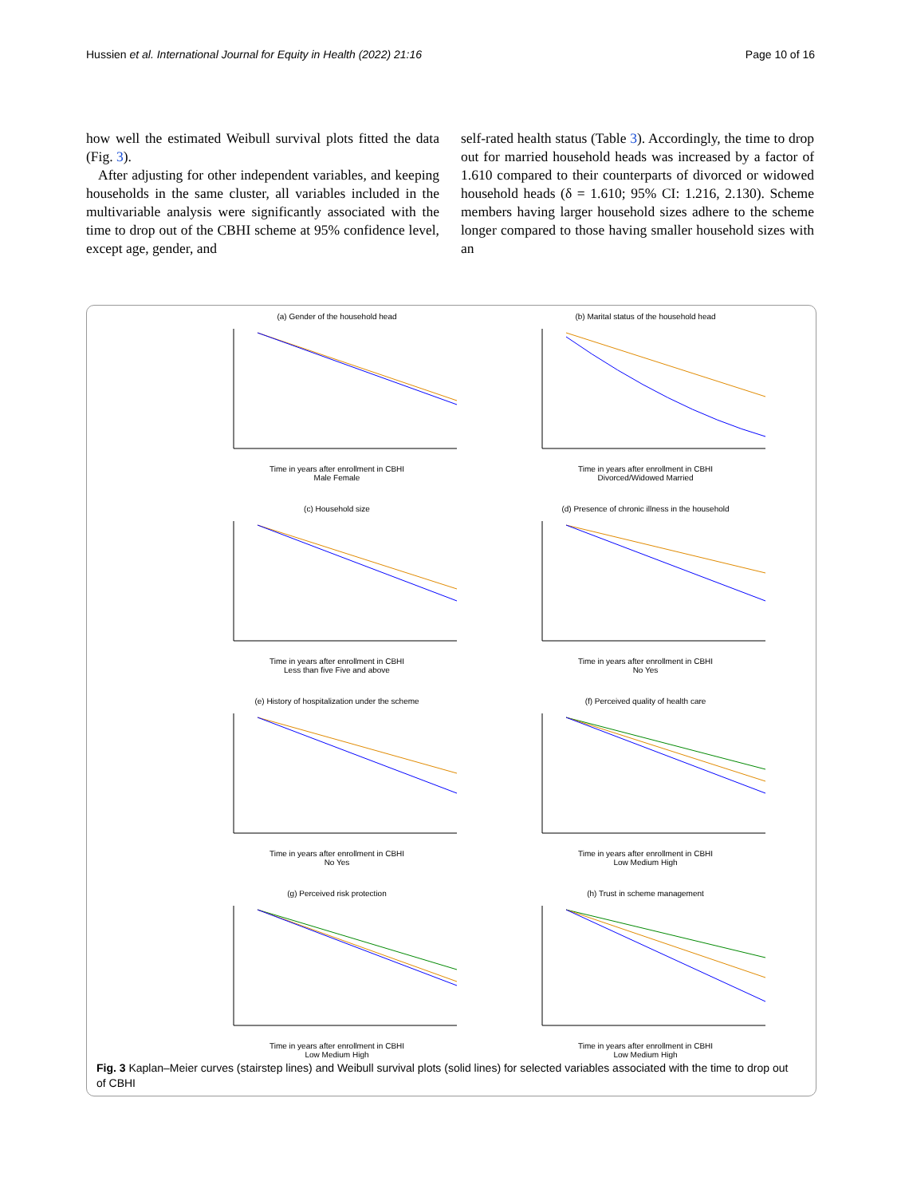Hussien et al. International Journal for Equity in Health (2022) 21:16 Page 10 of 16
how well the estimated Weibull survival plots fitted the data (Fig. 3).
After adjusting for other independent variables, and keeping households in the same cluster, all variables included in the multivariable analysis were significantly associated with the time to drop out of the CBHI scheme at 95% confidence level, except age, gender, and
self-rated health status (Table 3). Accordingly, the time to drop out for married household heads was increased by a factor of 1.610 compared to their counterparts of divorced or widowed household heads (δ = 1.610; 95% CI: 1.216, 2.130). Scheme members having larger household sizes adhere to the scheme longer compared to those having smaller household sizes with an
(a) Gender of the household headTime in years after enrollment in CBHI
Male Female
(b) Marital status of the household headTime in years after enrollment in CBHI
Divorced/Widowed Married
(c) Household sizeTime in years after enrollment in CBHI
Less than five Five and above
(d) Presence of chronic illness in the householdTime in years after enrollment in CBHI
No Yes
(e) History of hospitalization under the schemeTime in years after enrollment in CBHI
No Yes
(f) Perceived quality of health careTime in years after enrollment in CBHI
Low Medium High
(g) Perceived risk protectionTime in years after enrollment in CBHI
Low Medium High
(h) Trust in scheme managementTime in years after enrollment in CBHI
Low Medium High
Fig. 3 Kaplan–Meier curves (stairstep lines) and Weibull survival plots (solid lines) for selected variables associated with the time to drop out of CBHI